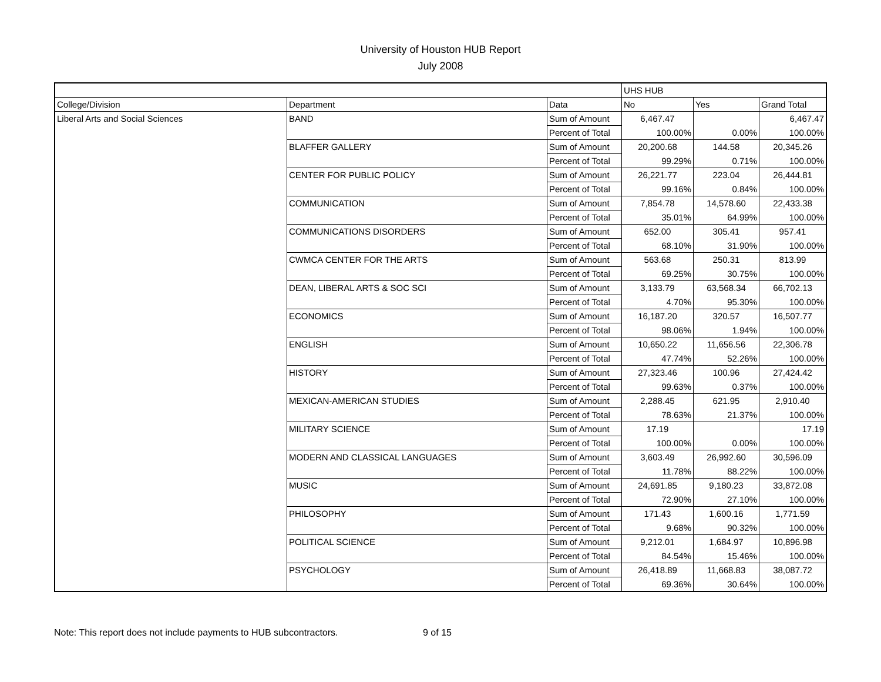University of Houston HUB Report
July 2008
| | | | UHS HUB | | |
| College/Division | Department | Data | No | Yes | Grand Total |
| Liberal Arts and Social Sciences | BAND | Sum of Amount | 6,467.47 | | 6,467.47 |
| | | Percent of Total | 100.00% | 0.00% | 100.00% |
| | BLAFFER GALLERY | Sum of Amount | 20,200.68 | 144.58 | 20,345.26 |
| | | Percent of Total | 99.29% | 0.71% | 100.00% |
| | CENTER FOR PUBLIC POLICY | Sum of Amount | 26,221.77 | 223.04 | 26,444.81 |
| | | Percent of Total | 99.16% | 0.84% | 100.00% |
| | COMMUNICATION | Sum of Amount | 7,854.78 | 14,578.60 | 22,433.38 |
| | | Percent of Total | 35.01% | 64.99% | 100.00% |
| | COMMUNICATIONS DISORDERS | Sum of Amount | 652.00 | 305.41 | 957.41 |
| | | Percent of Total | 68.10% | 31.90% | 100.00% |
| | CWMCA CENTER FOR THE ARTS | Sum of Amount | 563.68 | 250.31 | 813.99 |
| | | Percent of Total | 69.25% | 30.75% | 100.00% |
| | DEAN, LIBERAL ARTS & SOC SCI | Sum of Amount | 3,133.79 | 63,568.34 | 66,702.13 |
| | | Percent of Total | 4.70% | 95.30% | 100.00% |
| | ECONOMICS | Sum of Amount | 16,187.20 | 320.57 | 16,507.77 |
| | | Percent of Total | 98.06% | 1.94% | 100.00% |
| | ENGLISH | Sum of Amount | 10,650.22 | 11,656.56 | 22,306.78 |
| | | Percent of Total | 47.74% | 52.26% | 100.00% |
| | HISTORY | Sum of Amount | 27,323.46 | 100.96 | 27,424.42 |
| | | Percent of Total | 99.63% | 0.37% | 100.00% |
| | MEXICAN-AMERICAN STUDIES | Sum of Amount | 2,288.45 | 621.95 | 2,910.40 |
| | | Percent of Total | 78.63% | 21.37% | 100.00% |
| | MILITARY SCIENCE | Sum of Amount | 17.19 | | 17.19 |
| | | Percent of Total | 100.00% | 0.00% | 100.00% |
| | MODERN AND CLASSICAL LANGUAGES | Sum of Amount | 3,603.49 | 26,992.60 | 30,596.09 |
| | | Percent of Total | 11.78% | 88.22% | 100.00% |
| | MUSIC | Sum of Amount | 24,691.85 | 9,180.23 | 33,872.08 |
| | | Percent of Total | 72.90% | 27.10% | 100.00% |
| | PHILOSOPHY | Sum of Amount | 171.43 | 1,600.16 | 1,771.59 |
| | | Percent of Total | 9.68% | 90.32% | 100.00% |
| | POLITICAL SCIENCE | Sum of Amount | 9,212.01 | 1,684.97 | 10,896.98 |
| | | Percent of Total | 84.54% | 15.46% | 100.00% |
| | PSYCHOLOGY | Sum of Amount | 26,418.89 | 11,668.83 | 38,087.72 |
| | | Percent of Total | 69.36% | 30.64% | 100.00% |
Note: This report does not include payments to HUB subcontractors. 9 of 15